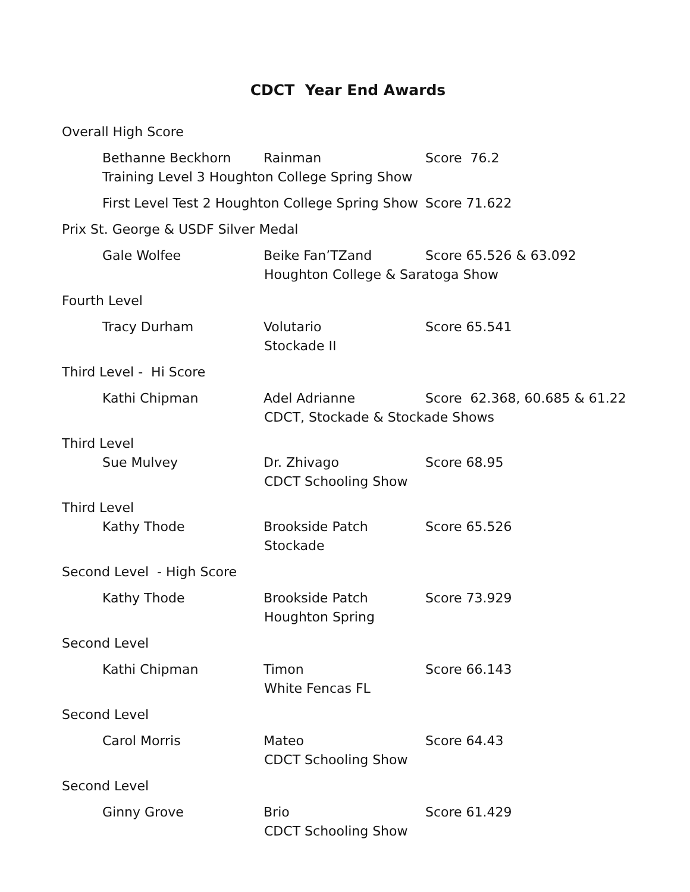CDCT Year End Awards
Overall High Score
Bethanne Beckhorn Rainman Score 76.2
Training Level 3 Houghton College Spring Show
First Level Test 2 Houghton College Spring Show Score 71.622
Prix St. George & USDF Silver Medal
Gale Wolfee Beike Fan’TZand Score 65.526 & 63.092
Houghton College & Saratoga Show
Fourth Level
Tracy Durham Volutario Score 65.541
Stockade II
Third Level - Hi Score
Kathi Chipman Adel Adrianne Score 62.368, 60.685 & 61.22
CDCT, Stockade & Stockade Shows
Third Level
Sue Mulvey Dr. Zhivago Score 68.95
CDCT Schooling Show
Third Level
Kathy Thode Brookside Patch Score 65.526
Stockade
Second Level - High Score
Kathy Thode Brookside Patch Score 73.929
Houghton Spring
Second Level
Kathi Chipman Timon Score 66.143
White Fencas FL
Second Level
Carol Morris Mateo Score 64.43
CDCT Schooling Show
Second Level
Ginny Grove Brio Score 61.429
CDCT Schooling Show